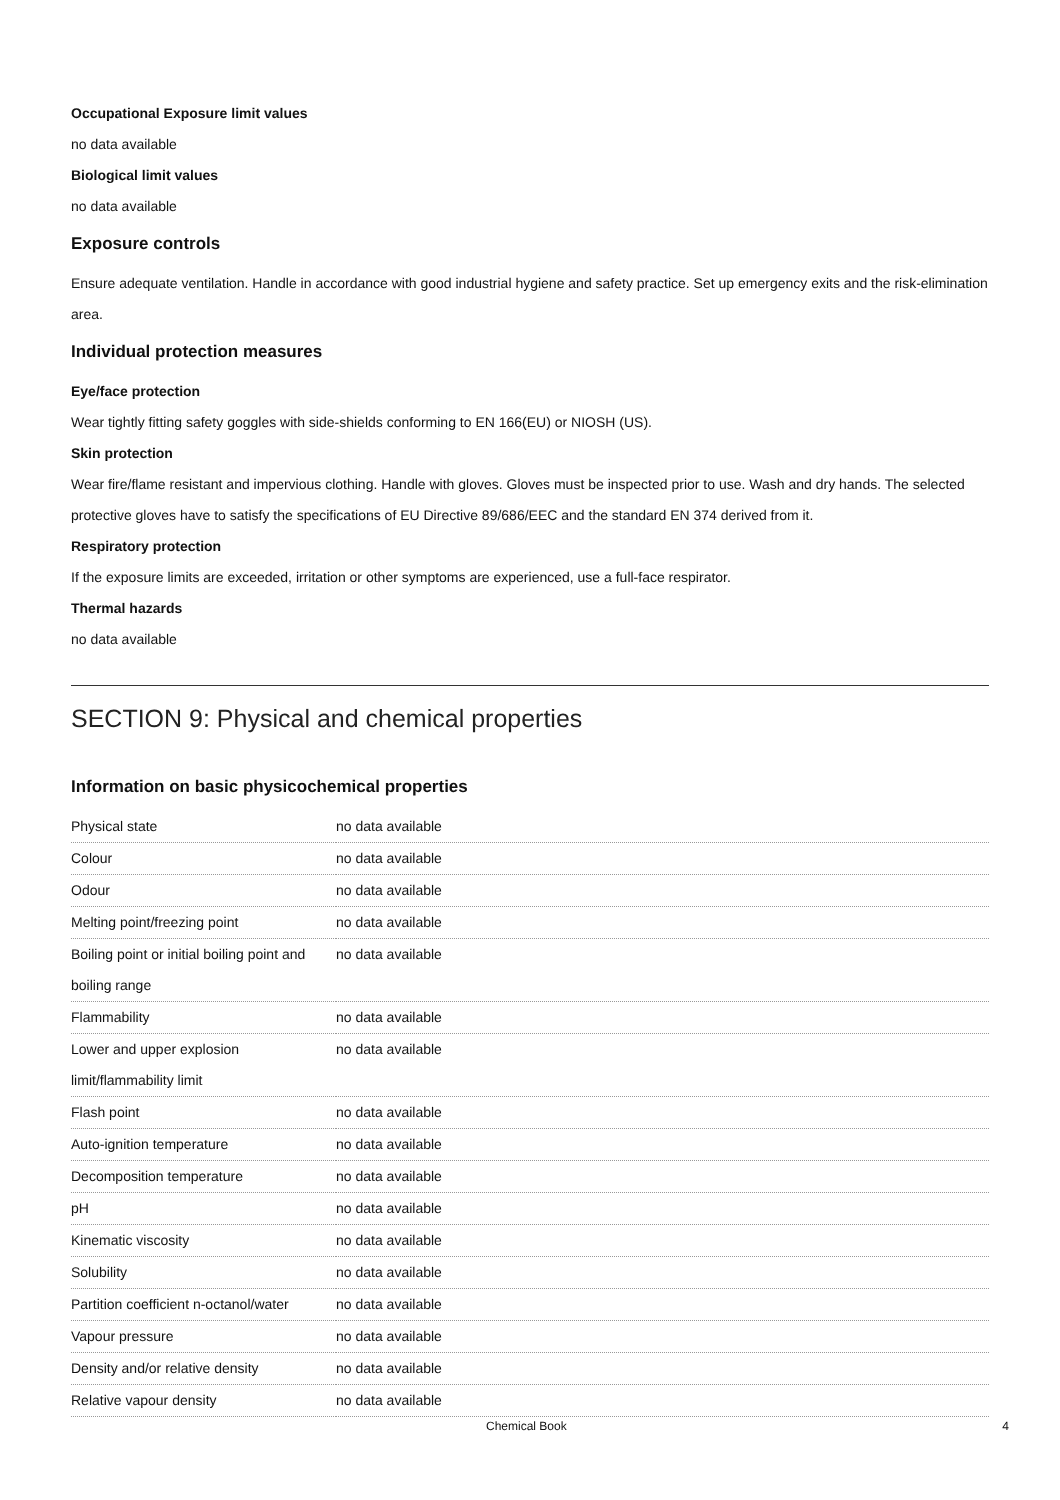Occupational Exposure limit values
no data available
Biological limit values
no data available
Exposure controls
Ensure adequate ventilation. Handle in accordance with good industrial hygiene and safety practice. Set up emergency exits and the risk-elimination area.
Individual protection measures
Eye/face protection
Wear tightly fitting safety goggles with side-shields conforming to EN 166(EU) or NIOSH (US).
Skin protection
Wear fire/flame resistant and impervious clothing. Handle with gloves. Gloves must be inspected prior to use. Wash and dry hands. The selected protective gloves have to satisfy the specifications of EU Directive 89/686/EEC and the standard EN 374 derived from it.
Respiratory protection
If the exposure limits are exceeded, irritation or other symptoms are experienced, use a full-face respirator.
Thermal hazards
no data available
SECTION 9: Physical and chemical properties
Information on basic physicochemical properties
| Physical state | no data available |
| Colour | no data available |
| Odour | no data available |
| Melting point/freezing point | no data available |
| Boiling point or initial boiling point and boiling range | no data available |
| Flammability | no data available |
| Lower and upper explosion limit/flammability limit | no data available |
| Flash point | no data available |
| Auto-ignition temperature | no data available |
| Decomposition temperature | no data available |
| pH | no data available |
| Kinematic viscosity | no data available |
| Solubility | no data available |
| Partition coefficient n-octanol/water | no data available |
| Vapour pressure | no data available |
| Density and/or relative density | no data available |
| Relative vapour density | no data available |
Chemical Book 4